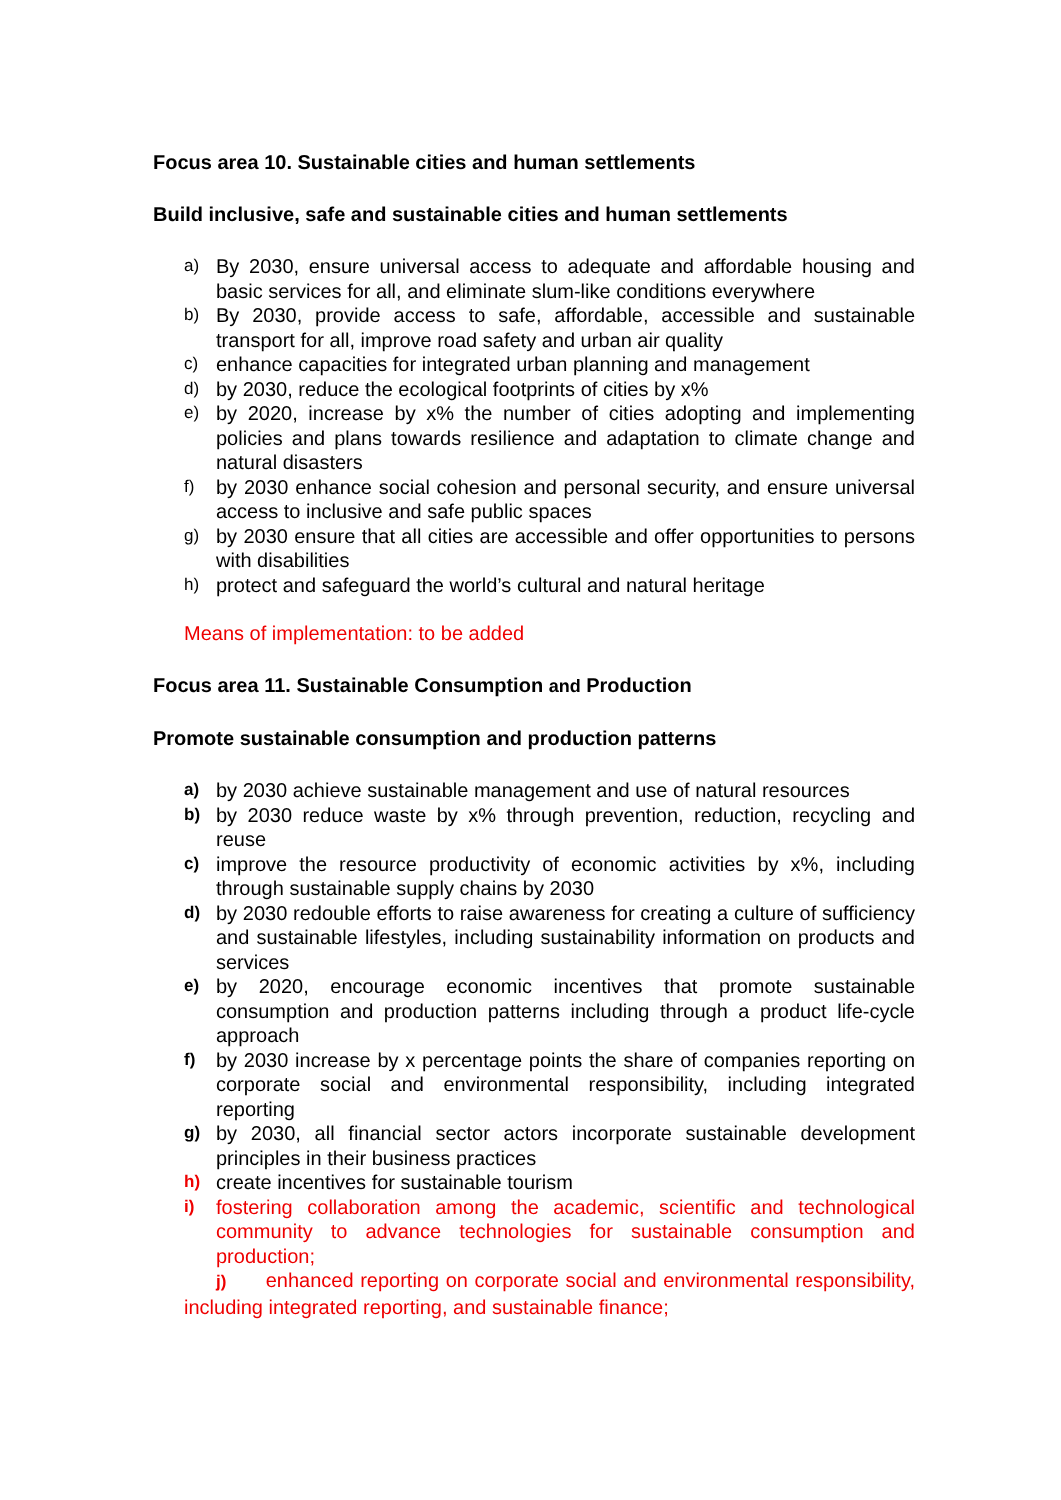Focus area 10. Sustainable cities and human settlements
Build inclusive, safe and sustainable cities and human settlements
a) By 2030, ensure universal access to adequate and affordable housing and basic services for all, and eliminate slum-like conditions everywhere
b) By 2030, provide access to safe, affordable, accessible and sustainable transport for all, improve road safety and urban air quality
c) enhance capacities for integrated urban planning and management
d) by 2030, reduce the ecological footprints of cities by x%
e) by 2020, increase by x% the number of cities adopting and implementing policies and plans towards resilience and adaptation to climate change and natural disasters
f) by 2030 enhance social cohesion and personal security, and ensure universal access to inclusive and safe public spaces
g) by 2030 ensure that all cities are accessible and offer opportunities to persons with disabilities
h) protect and safeguard the world’s cultural and natural heritage
Means of implementation: to be added
Focus area 11. Sustainable Consumption and Production
Promote sustainable consumption and production patterns
a) by 2030 achieve sustainable management and use of natural resources
b) by 2030 reduce waste by x% through prevention, reduction, recycling and reuse
c) improve the resource productivity of economic activities by x%, including through sustainable supply chains by 2030
d) by 2030 redouble efforts to raise awareness for creating a culture of sufficiency and sustainable lifestyles, including sustainability information on products and services
e) by 2020, encourage economic incentives that promote sustainable consumption and production patterns including through a product life-cycle approach
f) by 2030 increase by x percentage points the share of companies reporting on corporate social and environmental responsibility, including integrated reporting
g) by 2030, all financial sector actors incorporate sustainable development principles in their business practices
h) create incentives for sustainable tourism
i) fostering collaboration among the academic, scientific and technological community to advance technologies for sustainable consumption and production;
j) enhanced reporting on corporate social and environmental responsibility, including integrated reporting, and sustainable finance;